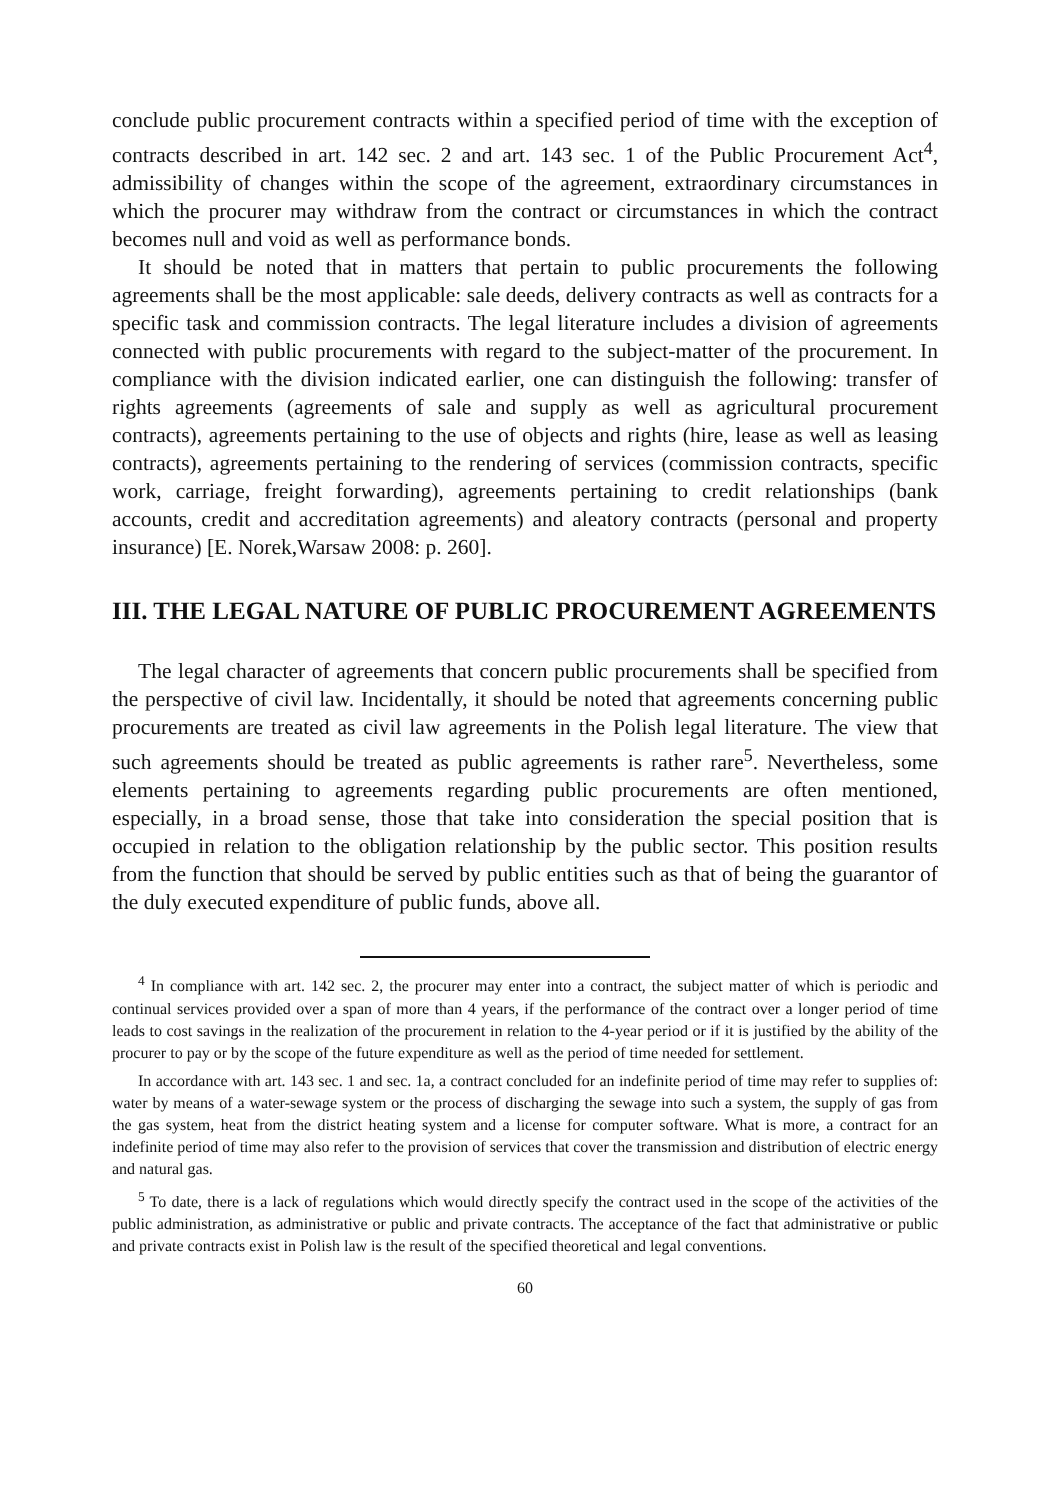conclude public procurement contracts within a specified period of time with the exception of contracts described in art. 142 sec. 2 and art. 143 sec. 1 of the Public Procurement Act<sup>4</sup>, admissibility of changes within the scope of the agreement, extraordinary circumstances in which the procurer may withdraw from the contract or circumstances in which the contract becomes null and void as well as performance bonds.
It should be noted that in matters that pertain to public procurements the following agreements shall be the most applicable: sale deeds, delivery contracts as well as contracts for a specific task and commission contracts. The legal literature includes a division of agreements connected with public procurements with regard to the subject-matter of the procurement. In compliance with the division indicated earlier, one can distinguish the following: transfer of rights agreements (agreements of sale and supply as well as agricultural procurement contracts), agreements pertaining to the use of objects and rights (hire, lease as well as leasing contracts), agreements pertaining to the rendering of services (commission contracts, specific work, carriage, freight forwarding), agreements pertaining to credit relationships (bank accounts, credit and accreditation agreements) and aleatory contracts (personal and property insurance) [E. Norek,Warsaw 2008: p. 260].
III. THE LEGAL NATURE OF PUBLIC PROCUREMENT AGREEMENTS
The legal character of agreements that concern public procurements shall be specified from the perspective of civil law. Incidentally, it should be noted that agreements concerning public procurements are treated as civil law agreements in the Polish legal literature. The view that such agreements should be treated as public agreements is rather rare<sup>5</sup>. Nevertheless, some elements pertaining to agreements regarding public procurements are often mentioned, especially, in a broad sense, those that take into consideration the special position that is occupied in relation to the obligation relationship by the public sector. This position results from the function that should be served by public entities such as that of being the guarantor of the duly executed expenditure of public funds, above all.
<sup>4</sup> In compliance with art. 142 sec. 2, the procurer may enter into a contract, the subject matter of which is periodic and continual services provided over a span of more than 4 years, if the performance of the contract over a longer period of time leads to cost savings in the realization of the procurement in relation to the 4-year period or if it is justified by the ability of the procurer to pay or by the scope of the future expenditure as well as the period of time needed for settlement.
In accordance with art. 143 sec. 1 and sec. 1a, a contract concluded for an indefinite period of time may refer to supplies of: water by means of a water-sewage system or the process of discharging the sewage into such a system, the supply of gas from the gas system, heat from the district heating system and a license for computer software. What is more, a contract for an indefinite period of time may also refer to the provision of services that cover the transmission and distribution of electric energy and natural gas.
<sup>5</sup> To date, there is a lack of regulations which would directly specify the contract used in the scope of the activities of the public administration, as administrative or public and private contracts. The acceptance of the fact that administrative or public and private contracts exist in Polish law is the result of the specified theoretical and legal conventions.
60